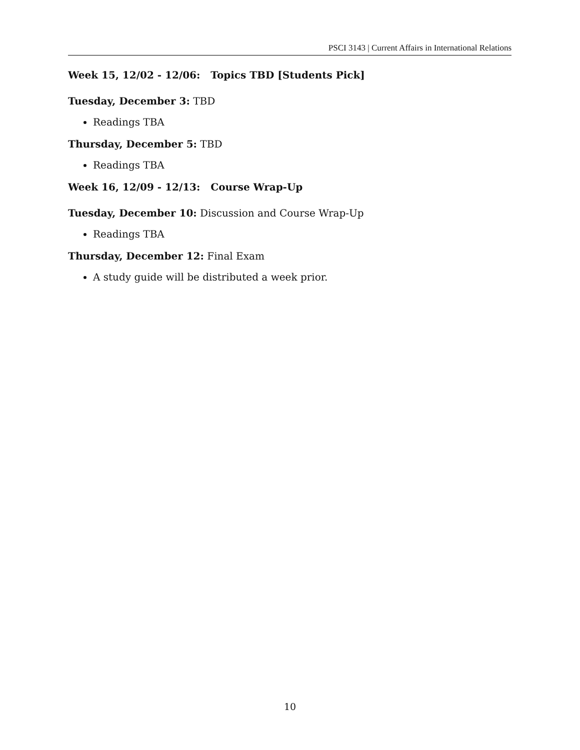PSCI 3143 | Current Affairs in International Relations
Week 15, 12/02 - 12/06: Topics TBD [Students Pick]
Tuesday, December 3: TBD
Readings TBA
Thursday, December 5: TBD
Readings TBA
Week 16, 12/09 - 12/13: Course Wrap-Up
Tuesday, December 10: Discussion and Course Wrap-Up
Readings TBA
Thursday, December 12: Final Exam
A study guide will be distributed a week prior.
10